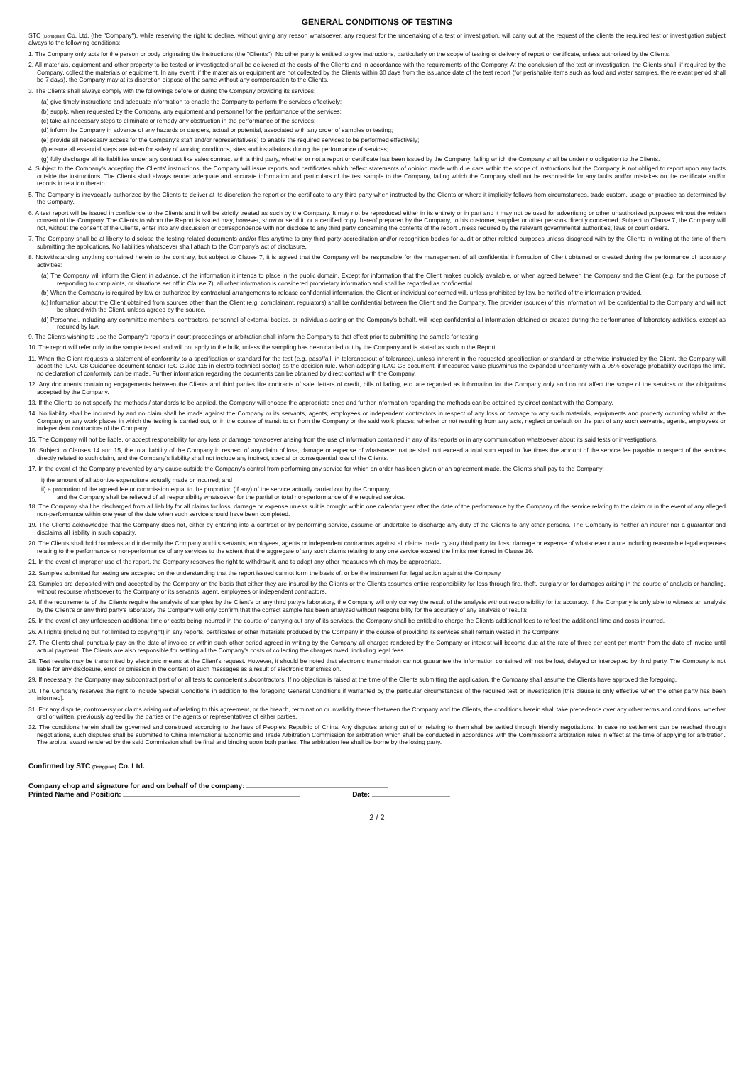GENERAL CONDITIONS OF TESTING
STC (Dongguan) Co. Ltd. (the "Company"), while reserving the right to decline, without giving any reason whatsoever, any request for the undertaking of a test or investigation, will carry out at the request of the clients the required test or investigation subject always to the following conditions:
1. The Company only acts for the person or body originating the instructions (the "Clients"). No other party is entitled to give instructions, particularly on the scope of testing or delivery of report or certificate, unless authorized by the Clients.
2. All materials, equipment and other property to be tested or investigated shall be delivered at the costs of the Clients and in accordance with the requirements of the Company. At the conclusion of the test or investigation, the Clients shall, if required by the Company, collect the materials or equipment. In any event, if the materials or equipment are not collected by the Clients within 30 days from the issuance date of the test report (for perishable items such as food and water samples, the relevant period shall be 7 days), the Company may at its discretion dispose of the same without any compensation to the Clients.
3. The Clients shall always comply with the followings before or during the Company providing its services:
(a) give timely instructions and adequate information to enable the Company to perform the services effectively;
(b) supply, when requested by the Company, any equipment and personnel for the performance of the services;
(c) take all necessary steps to eliminate or remedy any obstruction in the performance of the services;
(d) inform the Company in advance of any hazards or dangers, actual or potential, associated with any order of samples or testing;
(e) provide all necessary access for the Company's staff and/or representative(s) to enable the required services to be performed effectively;
(f) ensure all essential steps are taken for safety of working conditions, sites and installations during the performance of services;
(g) fully discharge all its liabilities under any contract like sales contract with a third party, whether or not a report or certificate has been issued by the Company, failing which the Company shall be under no obligation to the Clients.
4. Subject to the Company's accepting the Clients' instructions, the Company will issue reports and certificates which reflect statements of opinion made with due care within the scope of instructions but the Company is not obliged to report upon any facts outside the instructions. The Clients shall always render adequate and accurate information and particulars of the test sample to the Company, failing which the Company shall not be responsible for any faults and/or mistakes on the certificate and/or reports in relation thereto.
5. The Company is irrevocably authorized by the Clients to deliver at its discretion the report or the certificate to any third party when instructed by the Clients or where it implicitly follows from circumstances, trade custom, usage or practice as determined by the Company.
6. A test report will be issued in confidence to the Clients and it will be strictly treated as such by the Company. It may not be reproduced either in its entirety or in part and it may not be used for advertising or other unauthorized purposes without the written consent of the Company. The Clients to whom the Report is issued may, however, show or send it, or a certified copy thereof prepared by the Company, to his customer, supplier or other persons directly concerned. Subject to Clause 7, the Company will not, without the consent of the Clients, enter into any discussion or correspondence with nor disclose to any third party concerning the contents of the report unless required by the relevant governmental authorities, laws or court orders.
7. The Company shall be at liberty to disclose the testing-related documents and/or files anytime to any third-party accreditation and/or recognition bodies for audit or other related purposes unless disagreed with by the Clients in writing at the time of them submitting the applications. No liabilities whatsoever shall attach to the Company's act of disclosure.
8. Notwithstanding anything contained herein to the contrary, but subject to Clause 7, it is agreed that the Company will be responsible for the management of all confidential information of Client obtained or created during the performance of laboratory activities:
(a) The Company will inform the Client in advance, of the information it intends to place in the public domain. Except for information that the Client makes publicly available, or when agreed between the Company and the Client (e.g. for the purpose of responding to complaints, or situations set off in Clause 7), all other information is considered proprietary information and shall be regarded as confidential.
(b) When the Company is required by law or authorized by contractual arrangements to release confidential information, the Client or individual concerned will, unless prohibited by law, be notified of the information provided.
(c) Information about the Client obtained from sources other than the Client (e.g. complainant, regulators) shall be confidential between the Client and the Company. The provider (source) of this information will be confidential to the Company and will not be shared with the Client, unless agreed by the source.
(d) Personnel, including any committee members, contractors, personnel of external bodies, or individuals acting on the Company's behalf, will keep confidential all information obtained or created during the performance of laboratory activities, except as required by law.
9. The Clients wishing to use the Company's reports in court proceedings or arbitration shall inform the Company to that effect prior to submitting the sample for testing.
10. The report will refer only to the sample tested and will not apply to the bulk, unless the sampling has been carried out by the Company and is stated as such in the Report.
11. When the Client requests a statement of conformity to a specification or standard for the test (e.g. pass/fail, in-tolerance/out-of-tolerance), unless inherent in the requested specification or standard or otherwise instructed by the Client, the Company will adopt the ILAC-G8 Guidance document (and/or IEC Guide 115 in electro-technical sector) as the decision rule. When adopting ILAC-G8 document, if measured value plus/minus the expanded uncertainty with a 95% coverage probability overlaps the limit, no declaration of conformity can be made. Further information regarding the documents can be obtained by direct contact with the Company.
12. Any documents containing engagements between the Clients and third parties like contracts of sale, letters of credit, bills of lading, etc. are regarded as information for the Company only and do not affect the scope of the services or the obligations accepted by the Company.
13. If the Clients do not specify the methods / standards to be applied, the Company will choose the appropriate ones and further information regarding the methods can be obtained by direct contact with the Company.
14. No liability shall be incurred by and no claim shall be made against the Company or its servants, agents, employees or independent contractors in respect of any loss or damage to any such materials, equipments and property occurring whilst at the Company or any work places in which the testing is carried out, or in the course of transit to or from the Company or the said work places, whether or not resulting from any acts, neglect or default on the part of any such servants, agents, employees or independent contractors of the Company.
15. The Company will not be liable, or accept responsibility for any loss or damage howsoever arising from the use of information contained in any of its reports or in any communication whatsoever about its said tests or investigations.
16. Subject to Clauses 14 and 15, the total liability of the Company in respect of any claim of loss, damage or expense of whatsoever nature shall not exceed a total sum equal to five times the amount of the service fee payable in respect of the services directly related to such claim, and the Company's liability shall not include any indirect, special or consequential loss of the Clients.
17. In the event of the Company prevented by any cause outside the Company's control from performing any service for which an order has been given or an agreement made, the Clients shall pay to the Company:
i) the amount of all abortive expenditure actually made or incurred; and
ii) a proportion of the agreed fee or commission equal to the proportion (if any) of the service actually carried out by the Company,
and the Company shall be relieved of all responsibility whatsoever for the partial or total non-performance of the required service.
18. The Company shall be discharged from all liability for all claims for loss, damage or expense unless suit is brought within one calendar year after the date of the performance by the Company of the service relating to the claim or in the event of any alleged non-performance within one year of the date when such service should have been completed.
19. The Clients acknowledge that the Company does not, either by entering into a contract or by performing service, assume or undertake to discharge any duty of the Clients to any other persons. The Company is neither an insurer nor a guarantor and disclaims all liability in such capacity.
20. The Clients shall hold harmless and indemnify the Company and its servants, employees, agents or independent contractors against all claims made by any third party for loss, damage or expense of whatsoever nature including reasonable legal expenses relating to the performance or non-performance of any services to the extent that the aggregate of any such claims relating to any one service exceed the limits mentioned in Clause 16.
21. In the event of improper use of the report, the Company reserves the right to withdraw it, and to adopt any other measures which may be appropriate.
22. Samples submitted for testing are accepted on the understanding that the report issued cannot form the basis of, or be the instrument for, legal action against the Company.
23. Samples are deposited with and accepted by the Company on the basis that either they are insured by the Clients or the Clients assumes entire responsibility for loss through fire, theft, burglary or for damages arising in the course of analysis or handling, without recourse whatsoever to the Company or its servants, agent, employees or independent contractors.
24. If the requirements of the Clients require the analysis of samples by the Client's or any third party's laboratory, the Company will only convey the result of the analysis without responsibility for its accuracy. If the Company is only able to witness an analysis by the Client's or any third party's laboratory the Company will only confirm that the correct sample has been analyzed without responsibility for the accuracy of any analysis or results.
25. In the event of any unforeseen additional time or costs being incurred in the course of carrying out any of its services, the Company shall be entitled to charge the Clients additional fees to reflect the additional time and costs incurred.
26. All rights (including but not limited to copyright) in any reports, certificates or other materials produced by the Company in the course of providing its services shall remain vested in the Company.
27. The Clients shall punctually pay on the date of invoice or within such other period agreed in writing by the Company all charges rendered by the Company or interest will become due at the rate of three per cent per month from the date of invoice until actual payment. The Clients are also responsible for settling all the Company's costs of collecting the charges owed, including legal fees.
28. Test results may be transmitted by electronic means at the Client's request. However, it should be noted that electronic transmission cannot guarantee the information contained will not be lost, delayed or intercepted by third party. The Company is not liable for any disclosure, error or omission in the content of such messages as a result of electronic transmission.
29. If necessary, the Company may subcontract part of or all tests to competent subcontractors. If no objection is raised at the time of the Clients submitting the application, the Company shall assume the Clients have approved the foregoing.
30. The Company reserves the right to include Special Conditions in addition to the foregoing General Conditions if warranted by the particular circumstances of the required test or investigation [this clause is only effective when the other party has been informed].
31. For any dispute, controversy or claims arising out of relating to this agreement, or the breach, termination or invalidity thereof between the Company and the Clients, the conditions herein shall take precedence over any other terms and conditions, whether oral or written, previously agreed by the parties or the agents or representatives of either parties.
32. The conditions herein shall be governed and construed according to the laws of People's Republic of China. Any disputes arising out of or relating to them shall be settled through friendly negotiations. In case no settlement can be reached through negotiations, such disputes shall be submitted to China International Economic and Trade Arbitration Commission for arbitration which shall be conducted in accordance with the Commission's arbitration rules in effect at the time of applying for arbitration. The arbitral award rendered by the said Commission shall be final and binding upon both parties. The arbitration fee shall be borne by the losing party.
Confirmed by STC (Dongguan) Co. Ltd.
Company chop and signature for and on behalf of the company:
Printed Name and Position: Date:
2 / 2